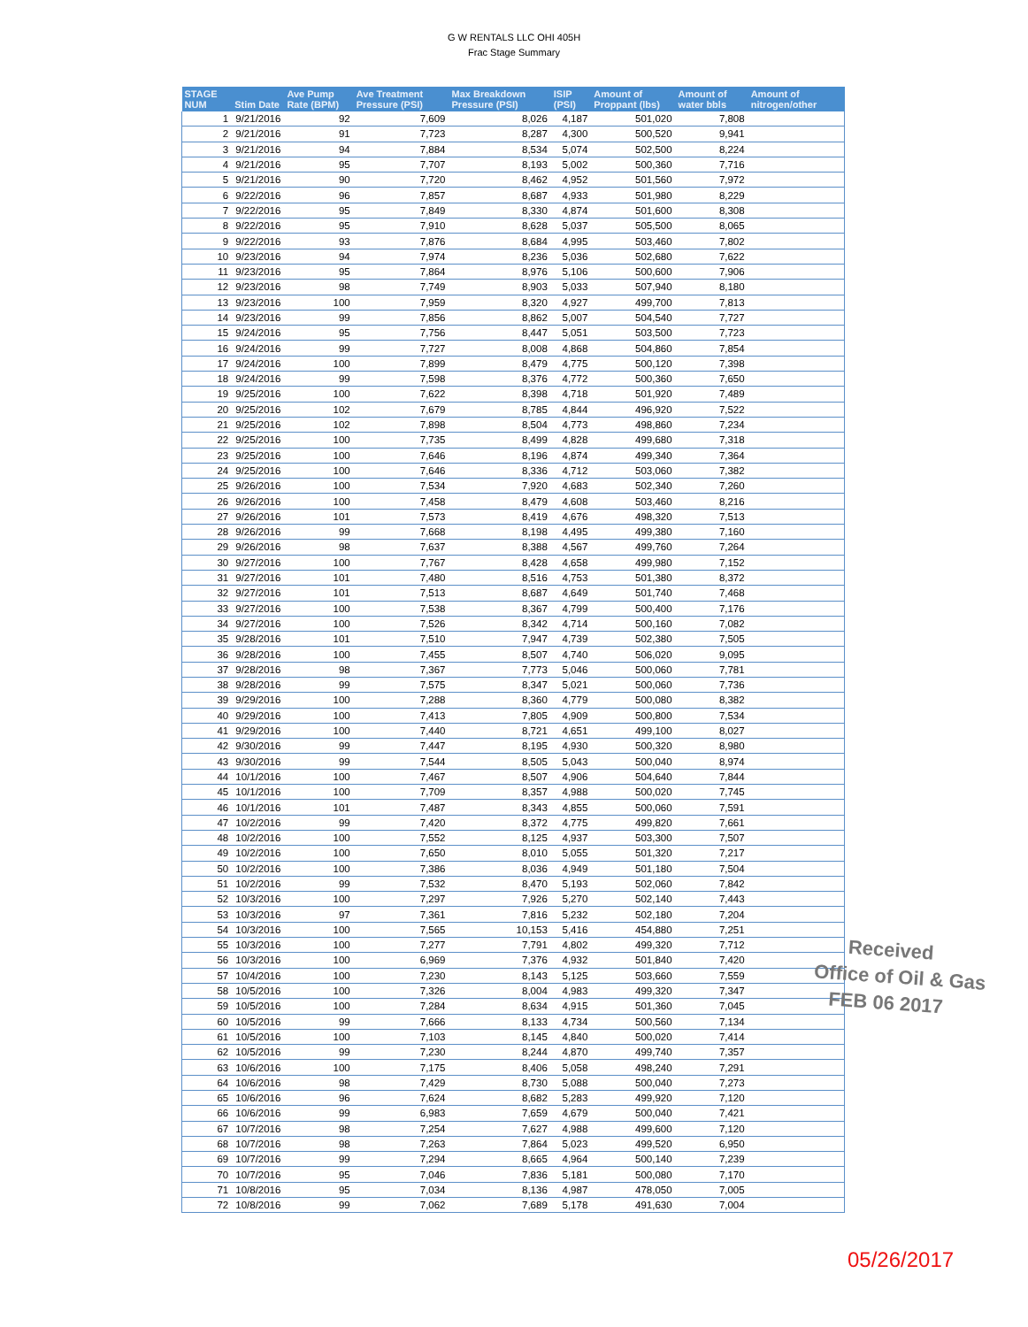G W RENTALS LLC OHI 405H
Frac Stage Summary
| STAGE NUM | Stim Date | Ave Pump Rate (BPM) | Ave Treatment Pressure (PSI) | Max Breakdown Pressure (PSI) | ISIP (PSI) | Amount of Proppant (lbs) | Amount of water bbls | Amount of nitrogen/other |
| --- | --- | --- | --- | --- | --- | --- | --- | --- |
| 1 | 9/21/2016 | 92 | 7,609 | 8,026 | 4,187 | 501,020 | 7,808 | |
| 2 | 9/21/2016 | 91 | 7,723 | 8,287 | 4,300 | 500,520 | 9,941 | |
| 3 | 9/21/2016 | 94 | 7,884 | 8,534 | 5,074 | 502,500 | 8,224 | |
| 4 | 9/21/2016 | 95 | 7,707 | 8,193 | 5,002 | 500,360 | 7,716 | |
| 5 | 9/21/2016 | 90 | 7,720 | 8,462 | 4,952 | 501,560 | 7,972 | |
| 6 | 9/22/2016 | 96 | 7,857 | 8,687 | 4,933 | 501,980 | 8,229 | |
| 7 | 9/22/2016 | 95 | 7,849 | 8,330 | 4,874 | 501,600 | 8,308 | |
| 8 | 9/22/2016 | 95 | 7,910 | 8,628 | 5,037 | 505,500 | 8,065 | |
| 9 | 9/22/2016 | 93 | 7,876 | 8,684 | 4,995 | 503,460 | 7,802 | |
| 10 | 9/23/2016 | 94 | 7,974 | 8,236 | 5,036 | 502,680 | 7,622 | |
| 11 | 9/23/2016 | 95 | 7,864 | 8,976 | 5,106 | 500,600 | 7,906 | |
| 12 | 9/23/2016 | 98 | 7,749 | 8,903 | 5,033 | 507,940 | 8,180 | |
| 13 | 9/23/2016 | 100 | 7,959 | 8,320 | 4,927 | 499,700 | 7,813 | |
| 14 | 9/23/2016 | 99 | 7,856 | 8,862 | 5,007 | 504,540 | 7,727 | |
| 15 | 9/24/2016 | 95 | 7,756 | 8,447 | 5,051 | 503,500 | 7,723 | |
| 16 | 9/24/2016 | 99 | 7,727 | 8,008 | 4,868 | 504,860 | 7,854 | |
| 17 | 9/24/2016 | 100 | 7,899 | 8,479 | 4,775 | 500,120 | 7,398 | |
| 18 | 9/24/2016 | 99 | 7,598 | 8,376 | 4,772 | 500,360 | 7,650 | |
| 19 | 9/25/2016 | 100 | 7,622 | 8,398 | 4,718 | 501,920 | 7,489 | |
| 20 | 9/25/2016 | 102 | 7,679 | 8,785 | 4,844 | 496,920 | 7,522 | |
| 21 | 9/25/2016 | 102 | 7,898 | 8,504 | 4,773 | 498,860 | 7,234 | |
| 22 | 9/25/2016 | 100 | 7,735 | 8,499 | 4,828 | 499,680 | 7,318 | |
| 23 | 9/25/2016 | 100 | 7,646 | 8,196 | 4,874 | 499,340 | 7,364 | |
| 24 | 9/25/2016 | 100 | 7,646 | 8,336 | 4,712 | 503,060 | 7,382 | |
| 25 | 9/26/2016 | 100 | 7,534 | 7,920 | 4,683 | 502,340 | 7,260 | |
| 26 | 9/26/2016 | 100 | 7,458 | 8,479 | 4,608 | 503,460 | 8,216 | |
| 27 | 9/26/2016 | 101 | 7,573 | 8,419 | 4,676 | 498,320 | 7,513 | |
| 28 | 9/26/2016 | 99 | 7,668 | 8,198 | 4,495 | 499,380 | 7,160 | |
| 29 | 9/26/2016 | 98 | 7,637 | 8,388 | 4,567 | 499,760 | 7,264 | |
| 30 | 9/27/2016 | 100 | 7,767 | 8,428 | 4,658 | 499,980 | 7,152 | |
| 31 | 9/27/2016 | 101 | 7,480 | 8,516 | 4,753 | 501,380 | 8,372 | |
| 32 | 9/27/2016 | 101 | 7,513 | 8,687 | 4,649 | 501,740 | 7,468 | |
| 33 | 9/27/2016 | 100 | 7,538 | 8,367 | 4,799 | 500,400 | 7,176 | |
| 34 | 9/27/2016 | 100 | 7,526 | 8,342 | 4,714 | 500,160 | 7,082 | |
| 35 | 9/28/2016 | 101 | 7,510 | 7,947 | 4,739 | 502,380 | 7,505 | |
| 36 | 9/28/2016 | 100 | 7,455 | 8,507 | 4,740 | 506,020 | 9,095 | |
| 37 | 9/28/2016 | 98 | 7,367 | 7,773 | 5,046 | 500,060 | 7,781 | |
| 38 | 9/28/2016 | 99 | 7,575 | 8,347 | 5,021 | 500,060 | 7,736 | |
| 39 | 9/29/2016 | 100 | 7,288 | 8,360 | 4,779 | 500,080 | 8,382 | |
| 40 | 9/29/2016 | 100 | 7,413 | 7,805 | 4,909 | 500,800 | 7,534 | |
| 41 | 9/29/2016 | 100 | 7,440 | 8,721 | 4,651 | 499,100 | 8,027 | |
| 42 | 9/30/2016 | 99 | 7,447 | 8,195 | 4,930 | 500,320 | 8,980 | |
| 43 | 9/30/2016 | 99 | 7,544 | 8,505 | 5,043 | 500,040 | 8,974 | |
| 44 | 10/1/2016 | 100 | 7,467 | 8,507 | 4,906 | 504,640 | 7,844 | |
| 45 | 10/1/2016 | 100 | 7,709 | 8,357 | 4,988 | 500,020 | 7,745 | |
| 46 | 10/1/2016 | 101 | 7,487 | 8,343 | 4,855 | 500,060 | 7,591 | |
| 47 | 10/2/2016 | 99 | 7,420 | 8,372 | 4,775 | 499,820 | 7,661 | |
| 48 | 10/2/2016 | 100 | 7,552 | 8,125 | 4,937 | 503,300 | 7,507 | |
| 49 | 10/2/2016 | 100 | 7,650 | 8,010 | 5,055 | 501,320 | 7,217 | |
| 50 | 10/2/2016 | 100 | 7,386 | 8,036 | 4,949 | 501,180 | 7,504 | |
| 51 | 10/2/2016 | 99 | 7,532 | 8,470 | 5,193 | 502,060 | 7,842 | |
| 52 | 10/3/2016 | 100 | 7,297 | 7,926 | 5,270 | 502,140 | 7,443 | |
| 53 | 10/3/2016 | 97 | 7,361 | 7,816 | 5,232 | 502,180 | 7,204 | |
| 54 | 10/3/2016 | 100 | 7,565 | 10,153 | 5,416 | 454,880 | 7,251 | |
| 55 | 10/3/2016 | 100 | 7,277 | 7,791 | 4,802 | 499,320 | 7,712 | |
| 56 | 10/3/2016 | 100 | 6,969 | 7,376 | 4,932 | 501,840 | 7,420 | |
| 57 | 10/4/2016 | 100 | 7,230 | 8,143 | 5,125 | 503,660 | 7,559 | |
| 58 | 10/5/2016 | 100 | 7,326 | 8,004 | 4,983 | 499,320 | 7,347 | |
| 59 | 10/5/2016 | 100 | 7,284 | 8,634 | 4,915 | 501,360 | 7,045 | |
| 60 | 10/5/2016 | 99 | 7,666 | 8,133 | 4,734 | 500,560 | 7,134 | |
| 61 | 10/5/2016 | 100 | 7,103 | 8,145 | 4,840 | 500,020 | 7,414 | |
| 62 | 10/5/2016 | 99 | 7,230 | 8,244 | 4,870 | 499,740 | 7,357 | |
| 63 | 10/6/2016 | 100 | 7,175 | 8,406 | 5,058 | 498,240 | 7,291 | |
| 64 | 10/6/2016 | 98 | 7,429 | 8,730 | 5,088 | 500,040 | 7,273 | |
| 65 | 10/6/2016 | 96 | 7,624 | 8,682 | 5,283 | 499,920 | 7,120 | |
| 66 | 10/6/2016 | 99 | 6,983 | 7,659 | 4,679 | 500,040 | 7,421 | |
| 67 | 10/7/2016 | 98 | 7,254 | 7,627 | 4,988 | 499,600 | 7,120 | |
| 68 | 10/7/2016 | 98 | 7,263 | 7,864 | 5,023 | 499,520 | 6,950 | |
| 69 | 10/7/2016 | 99 | 7,294 | 8,665 | 4,964 | 500,140 | 7,239 | |
| 70 | 10/7/2016 | 95 | 7,046 | 7,836 | 5,181 | 500,080 | 7,170 | |
| 71 | 10/8/2016 | 95 | 7,034 | 8,136 | 4,987 | 478,050 | 7,005 | |
| 72 | 10/8/2016 | 99 | 7,062 | 7,689 | 5,178 | 491,630 | 7,004 | |
Received
Office of Oil & Gas
FEB 06 2017
05/26/2017